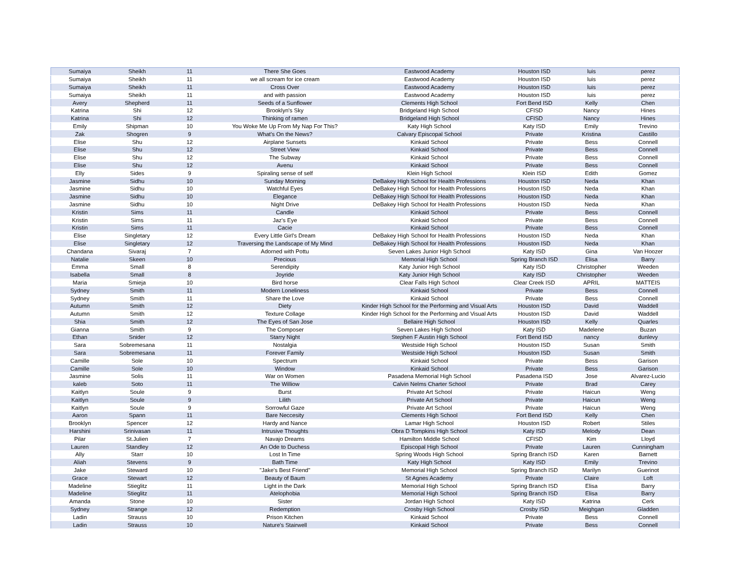| Sumaiya | Sheikh | 11 | There She Goes | Eastwood Academy | Houston ISD | luis | perez |
| Sumaiya | Sheikh | 11 | we all scream for ice cream | Eastwood Academy | Houston ISD | luis | perez |
| Sumaiya | Sheikh | 11 | Cross Over | Eastwood Academy | Houston ISD | luis | perez |
| Sumaiya | Sheikh | 11 | and with passion | Eastwood Academy | Houston ISD | luis | perez |
| Avery | Shepherd | 11 | Seeds of a Sunflower | Clements High School | Fort Bend ISD | Kelly | Chen |
| Katrina | Shi | 12 | Brooklyn's Sky | Bridgeland High School | CFISD | Nancy | Hines |
| Katrina | Shi | 12 | Thinking of ramen | Bridgeland High School | CFISD | Nancy | Hines |
| Emily | Shipman | 10 | You Woke Me Up From My Nap For This? | Katy High School | Katy ISD | Emily | Trevino |
| Zak | Shogren | 9 | What's On the News? | Calvary Episcopal School | Private | Kristina | Castillo |
| Elise | Shu | 12 | Airplane Sunsets | Kinkaid School | Private | Bess | Connell |
| Elise | Shu | 12 | Street View | Kinkaid School | Private | Bess | Connell |
| Elise | Shu | 12 | The Subway | Kinkaid School | Private | Bess | Connell |
| Elise | Shu | 12 | Avenu | Kinkaid School | Private | Bess | Connell |
| Elly | Sides | 9 | Spiraling sense of self | Klein High School | Klein ISD | Edith | Gomez |
| Jasmine | Sidhu | 10 | Sunday Morning | DeBakey High School for Health Professions | Houston ISD | Neda | Khan |
| Jasmine | Sidhu | 10 | Watchful Eyes | DeBakey High School for Health Professions | Houston ISD | Neda | Khan |
| Jasmine | Sidhu | 10 | Elegance | DeBakey High School for Health Professions | Houston ISD | Neda | Khan |
| Jasmine | Sidhu | 10 | Night Drive | DeBakey High School for Health Professions | Houston ISD | Neda | Khan |
| Kristin | Sims | 11 | Candle | Kinkaid School | Private | Bess | Connell |
| Kristin | Sims | 11 | Jaz's Eye | Kinkaid School | Private | Bess | Connell |
| Kristin | Sims | 11 | Cacie | Kinkaid School | Private | Bess | Connell |
| Elise | Singletary | 12 | Every Little Girl's Dream | DeBakey High School for Health Professions | Houston ISD | Neda | Khan |
| Elise | Singletary | 12 | Traversing the Landscape of My Mind | DeBakey High School for Health Professions | Houston ISD | Neda | Khan |
| Chandana | Sivaraj | 7 | Adorned with Pottu | Seven Lakes Junior High School | Katy ISD | Gina | Van Hoozer |
| Natalie | Skeen | 10 | Precious | Memorial High School | Spring Branch ISD | Elisa | Barry |
| Emma | Small | 8 | Serendipity | Katy Junior High School | Katy ISD | Christopher | Weeden |
| Isabella | Small | 8 | Joyride | Katy Junior High School | Katy ISD | Christopher | Weeden |
| Maria | Smieja | 10 | Bird horse | Clear Falls High School | Clear Creek ISD | APRIL | MATTEIS |
| Sydney | Smith | 11 | Modern Loneliness | Kinkaid School | Private | Bess | Connell |
| Sydney | Smith | 11 | Share the Love | Kinkaid School | Private | Bess | Connell |
| Autumn | Smith | 12 | Diety | Kinder High School for the Performing and Visual Arts | Houston ISD | David | Waddell |
| Autumn | Smith | 12 | Texture Collage | Kinder High School for the Performing and Visual Arts | Houston ISD | David | Waddell |
| Shia | Smith | 12 | The Eyes of San Jose | Bellaire High School | Houston ISD | Kelly | Quarles |
| Gianna | Smith | 9 | The Composer | Seven Lakes High School | Katy ISD | Madelene | Buzan |
| Ethan | Snider | 12 | Starry Night | Stephen F Austin High School | Fort Bend ISD | nancy | dunlevy |
| Sara | Sobremesana | 11 | Nostalgia | Westside High School | Houston ISD | Susan | Smith |
| Sara | Sobremesana | 11 | Forever Family | Westside High School | Houston ISD | Susan | Smith |
| Camille | Sole | 10 | Spectrum | Kinkaid School | Private | Bess | Garison |
| Camille | Sole | 10 | Window | Kinkaid School | Private | Bess | Garison |
| Jasmine | Solis | 11 | War on Women | Pasadena Memorial High School | Pasadena ISD | Jose | Alvarez-Lucio |
| kaleb | Soto | 11 | The Williow | Calvin Nelms Charter School | Private | Brad | Carey |
| Kaitlyn | Soule | 9 | Burst | Private Art School | Private | Haicun | Weng |
| Kaitlyn | Soule | 9 | Lilith | Private Art School | Private | Haicun | Weng |
| Kaitlyn | Soule | 9 | Sorrowful Gaze | Private Art School | Private | Haicun | Weng |
| Aaron | Spann | 11 | Bare Neccesity | Clements High School | Fort Bend ISD | Kelly | Chen |
| Brooklyn | Spencer | 12 | Hardy and Nance | Lamar High School | Houston ISD | Robert | Stiles |
| Harshini | Srinivasan | 11 | Intrusive Thoughts | Obra D Tompkins High School | Katy ISD | Melody | Dean |
| Pilar | St.Julien | 7 | Navajo Dreams | Hamilton Middle School | CFISD | Kim | Lloyd |
| Lauren | Standley | 12 | An Ode to Duchess | Episcopal High School | Private | Lauren | Cunningham |
| Ally | Starr | 10 | Lost In Time | Spring Woods High School | Spring Branch ISD | Karen | Barnett |
| Aliah | Stevens | 9 | Bath Time | Katy High School | Katy ISD | Emily | Trevino |
| Jake | Steward | 10 | "Jake's Best Friend" | Memorial High School | Spring Branch ISD | Marilyn | Guerinot |
| Grace | Stewart | 12 | Beauty of Baum | St Agnes Academy | Private | Claire | Loft |
| Madeline | Stieglitz | 11 | Light in the Dark | Memorial High School | Spring Branch ISD | Elisa | Barry |
| Madeline | Stieglitz | 11 | Atelophobia | Memorial High School | Spring Branch ISD | Elisa | Barry |
| Amanda | Stone | 10 | Sister | Jordan High School | Katy ISD | Katrina | Cerk |
| Sydney | Strange | 12 | Redemption | Crosby High School | Crosby ISD | Meighgan | Gladden |
| Ladin | Strauss | 10 | Prison Kitchen | Kinkaid School | Private | Bess | Connell |
| Ladin | Strauss | 10 | Nature's Stairwell | Kinkaid School | Private | Bess | Connell |